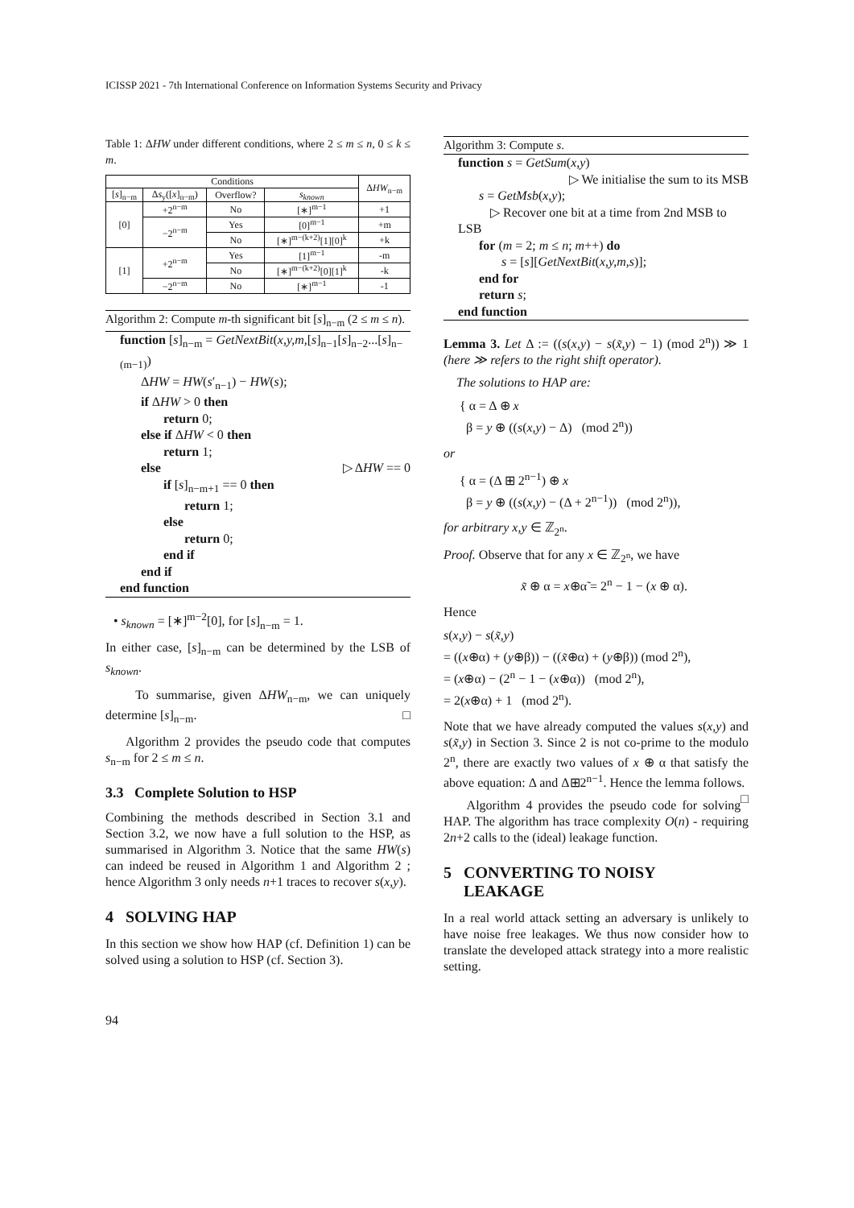ICISSP 2021 - 7th International Conference on Information Systems Security and Privacy
Table 1: ΔHW under different conditions, where 2 ≤ m ≤ n, 0 ≤ k ≤ m.
| Conditions | | | | Δ HW<sub>n−m</sub> |
| --- | --- | --- | --- | --- |
| [ s ]<sub>n−m</sub> | Δ s<sub>y</sub>([ x ]<sub>n−m</sub>) | Overflow? | s<sub>known</sub> | |
| [0] | +2<sup>n−m</sup> | No | [∗]<sup>m−1</sup> | +1 |
| | −2<sup>n−m</sup> | Yes | [0]<sup>m−1</sup> | +m |
| | | No | [∗]<sup>m−(k+2)</sup>[1][0]<sup>k</sup> | +k |
| [1] | +2<sup>n−m</sup> | Yes | [1]<sup>m−1</sup> | -m |
| | | No | [∗]<sup>m−(k+2)</sup>[0][1]<sup>k</sup> | -k |
| | −2<sup>n−m</sup> | No | [∗]<sup>m−1</sup> | -1 |
Algorithm 2: Compute m-th significant bit [s]<sub>n−m</sub> (2 ≤ m ≤ n).
function [s]<sub>n−m</sub> = GetNextBit(x,y,m,[s]<sub>n−1</sub>[s]<sub>n−2</sub>...[s]<sub>n−(m−1)</sub>)
ΔHW = HW(s′<sub>n−1</sub>) − HW(s);
if ΔHW > 0 then
return 0;
else if ΔHW < 0 then
return 1;
else ▷ ΔHW == 0
if [s]<sub>n−m+1</sub> == 0 then
return 1;
else
return 0;
end if
end if
end function
• s<sub>known</sub> = [∗]<sup>m−2</sup>[0], for [s]<sub>n−m</sub> = 1.
In either case, [s]<sub>n−m</sub> can be determined by the LSB of s<sub>known</sub>.
To summarise, given ΔHW<sub>n−m</sub>, we can uniquely determine [s]<sub>n−m</sub>. □
Algorithm 2 provides the pseudo code that computes s<sub>n−m</sub> for 2 ≤ m ≤ n.
3.3 Complete Solution to HSP
Combining the methods described in Section 3.1 and Section 3.2, we now have a full solution to the HSP, as summarised in Algorithm 3. Notice that the same HW(s) can indeed be reused in Algorithm 1 and Algorithm 2 ; hence Algorithm 3 only needs n+1 traces to recover s(x,y).
4 SOLVING HAP
In this section we show how HAP (cf. Definition 1) can be solved using a solution to HSP (cf. Section 3).
Algorithm 3: Compute s.
function s = GetSum(x,y)
▷ We initialise the sum to its MSB
s = GetMsb(x,y);
▷ Recover one bit at a time from 2nd MSB to
LSB
for (m = 2; m ≤ n; m++) do
s = [s][GetNextBit(x,y,m,s)];
end for
return s;
end function
Lemma 3. Let Δ := ((s(x,y) − s(x̃,y) − 1) (mod 2<sup>n</sup>)) ≫ 1 (here ≫ refers to the right shift operator).
The solutions to HAP are:
{ α = Δ ⊕ x
β = y ⊕ ((s(x,y) − Δ) (mod 2<sup>n</sup>))
or
{ α = (Δ ⊞ 2<sup>n−1</sup>) ⊕ x
β = y ⊕ ((s(x,y) − (Δ + 2<sup>n−1</sup>)) (mod 2<sup>n</sup>)),
for arbitrary x,y ∈ ℤ<sub>2<sup>n</sup></sub>.
Proof. Observe that for any x ∈ ℤ<sub>2<sup>n</sup></sub>, we have
x̃ ⊕ α = x⊕α̃ = 2<sup>n</sup> − 1 − (x ⊕ α).
Hence
s(x,y) − s(x̃,y)
= ((x⊕α) + (y⊕β)) − ((x̃⊕α) + (y⊕β)) (mod 2<sup>n</sup>),
= (x⊕α) − (2<sup>n</sup> − 1 − (x⊕α)) (mod 2<sup>n</sup>),
= 2(x⊕α) + 1 (mod 2<sup>n</sup>).
Note that we have already computed the values s(x,y) and s(x̃,y) in Section 3. Since 2 is not co-prime to the modulo 2<sup>n</sup>, there are exactly two values of x ⊕ α that satisfy the above equation: Δ and Δ⊞2<sup>n−1</sup>. Hence the lemma follows. □
Algorithm 4 provides the pseudo code for solving HAP. The algorithm has trace complexity O(n) - requiring 2n+2 calls to the (ideal) leakage function.
5 CONVERTING TO NOISY
LEAKAGE
In a real world attack setting an adversary is unlikely to have noise free leakages. We thus now consider how to translate the developed attack strategy into a more realistic setting.
94